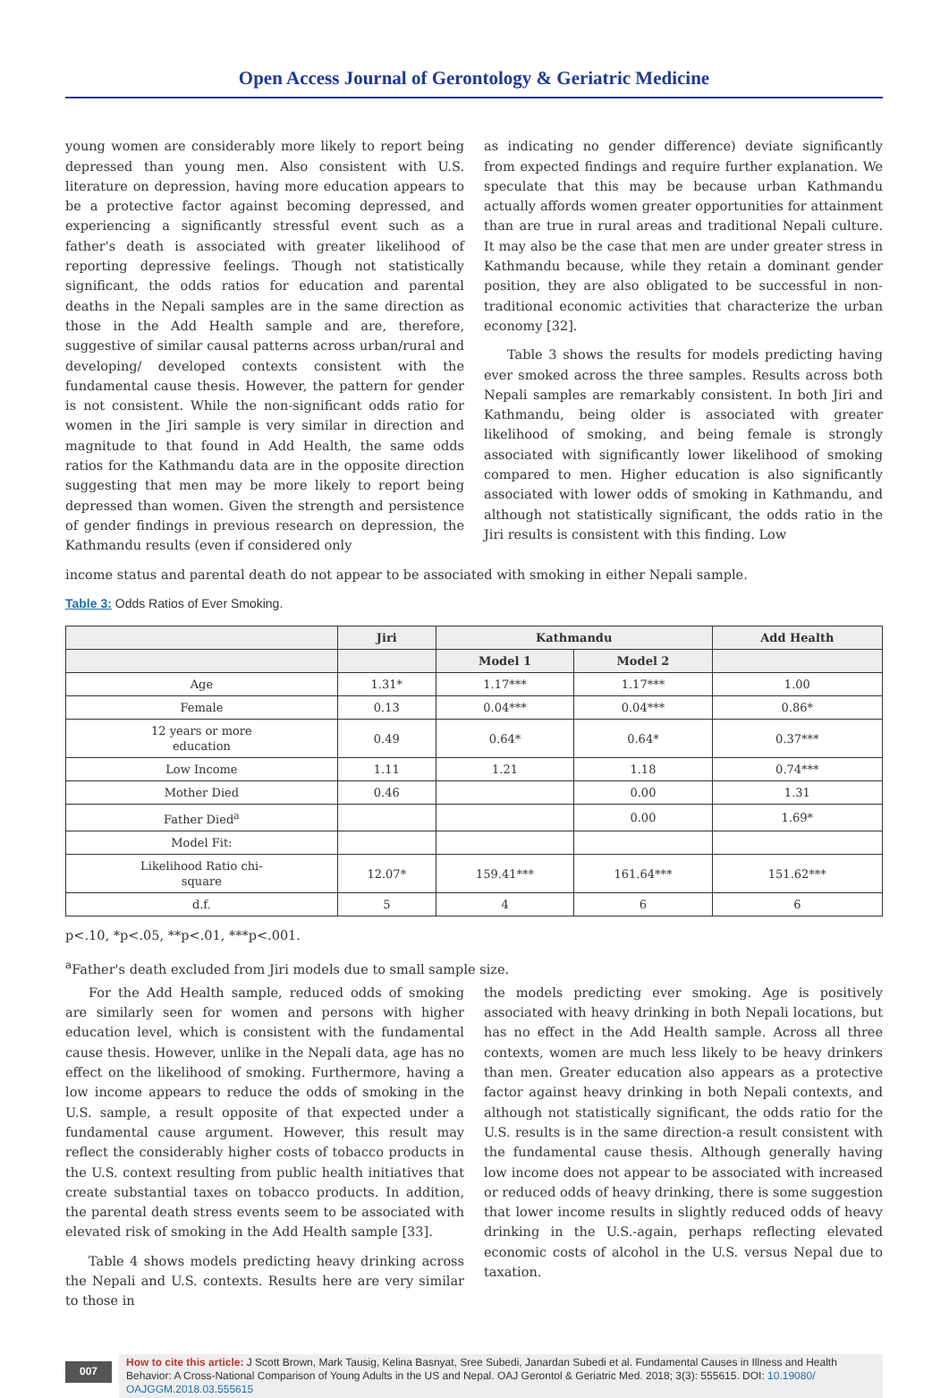Open Access Journal of Gerontology & Geriatric Medicine
young women are considerably more likely to report being depressed than young men. Also consistent with U.S. literature on depression, having more education appears to be a protective factor against becoming depressed, and experiencing a significantly stressful event such as a father's death is associated with greater likelihood of reporting depressive feelings. Though not statistically significant, the odds ratios for education and parental deaths in the Nepali samples are in the same direction as those in the Add Health sample and are, therefore, suggestive of similar causal patterns across urban/rural and developing/ developed contexts consistent with the fundamental cause thesis. However, the pattern for gender is not consistent. While the non-significant odds ratio for women in the Jiri sample is very similar in direction and magnitude to that found in Add Health, the same odds ratios for the Kathmandu data are in the opposite direction suggesting that men may be more likely to report being depressed than women. Given the strength and persistence of gender findings in previous research on depression, the Kathmandu results (even if considered only
as indicating no gender difference) deviate significantly from expected findings and require further explanation. We speculate that this may be because urban Kathmandu actually affords women greater opportunities for attainment than are true in rural areas and traditional Nepali culture. It may also be the case that men are under greater stress in Kathmandu because, while they retain a dominant gender position, they are also obligated to be successful in non-traditional economic activities that characterize the urban economy [32].
Table 3 shows the results for models predicting having ever smoked across the three samples. Results across both Nepali samples are remarkably consistent. In both Jiri and Kathmandu, being older is associated with greater likelihood of smoking, and being female is strongly associated with significantly lower likelihood of smoking compared to men. Higher education is also significantly associated with lower odds of smoking in Kathmandu, and although not statistically significant, the odds ratio in the Jiri results is consistent with this finding. Low
income status and parental death do not appear to be associated with smoking in either Nepali sample.
Table 3: Odds Ratios of Ever Smoking.
| | Jiri | Kathmandu | | Add Health |
| --- | --- | --- | --- | --- |
| | | Model 1 | Model 2 | |
| Age | 1.31* | 1.17*** | 1.17*** | 1.00 |
| Female | 0.13 | 0.04*** | 0.04*** | 0.86* |
| 12 years or more education | 0.49 | 0.64* | 0.64* | 0.37*** |
| Low Income | 1.11 | 1.21 | 1.18 | 0.74*** |
| Mother Died | 0.46 | | 0.00 | 1.31 |
| Father Died<sup>a</sup> | | | 0.00 | 1.69* |
| Model Fit: | | | | |
| Likelihood Ratio chi- square | 12.07* | 159.41*** | 161.64*** | 151.62*** |
| d.f. | 5 | 4 | 6 | 6 |
p<.10, *p<.05, **p<.01, ***p<.001.
<sup>a</sup> Father's death excluded from Jiri models due to small sample size.
For the Add Health sample, reduced odds of smoking are similarly seen for women and persons with higher education level, which is consistent with the fundamental cause thesis. However, unlike in the Nepali data, age has no effect on the likelihood of smoking. Furthermore, having a low income appears to reduce the odds of smoking in the U.S. sample, a result opposite of that expected under a fundamental cause argument. However, this result may reflect the considerably higher costs of tobacco products in the U.S. context resulting from public health initiatives that create substantial taxes on tobacco products. In addition, the parental death stress events seem to be associated with elevated risk of smoking in the Add Health sample [33].
Table 4 shows models predicting heavy drinking across the Nepali and U.S. contexts. Results here are very similar to those in
the models predicting ever smoking. Age is positively associated with heavy drinking in both Nepali locations, but has no effect in the Add Health sample. Across all three contexts, women are much less likely to be heavy drinkers than men. Greater education also appears as a protective factor against heavy drinking in both Nepali contexts, and although not statistically significant, the odds ratio for the U.S. results is in the same direction-a result consistent with the fundamental cause thesis. Although generally having low income does not appear to be associated with increased or reduced odds of heavy drinking, there is some suggestion that lower income results in slightly reduced odds of heavy drinking in the U.S.-again, perhaps reflecting elevated economic costs of alcohol in the U.S. versus Nepal due to taxation.
007
How to cite this article: J Scott Brown, Mark Tausig, Kelina Basnyat, Sree Subedi, Janardan Subedi et al. Fundamental Causes in Illness and Health Behavior: A Cross-National Comparison of Young Adults in the US and Nepal. OAJ Gerontol & Geriatric Med. 2018; 3(3): 555615. DOI: 10.19080/ OAJGGM.2018.03.555615